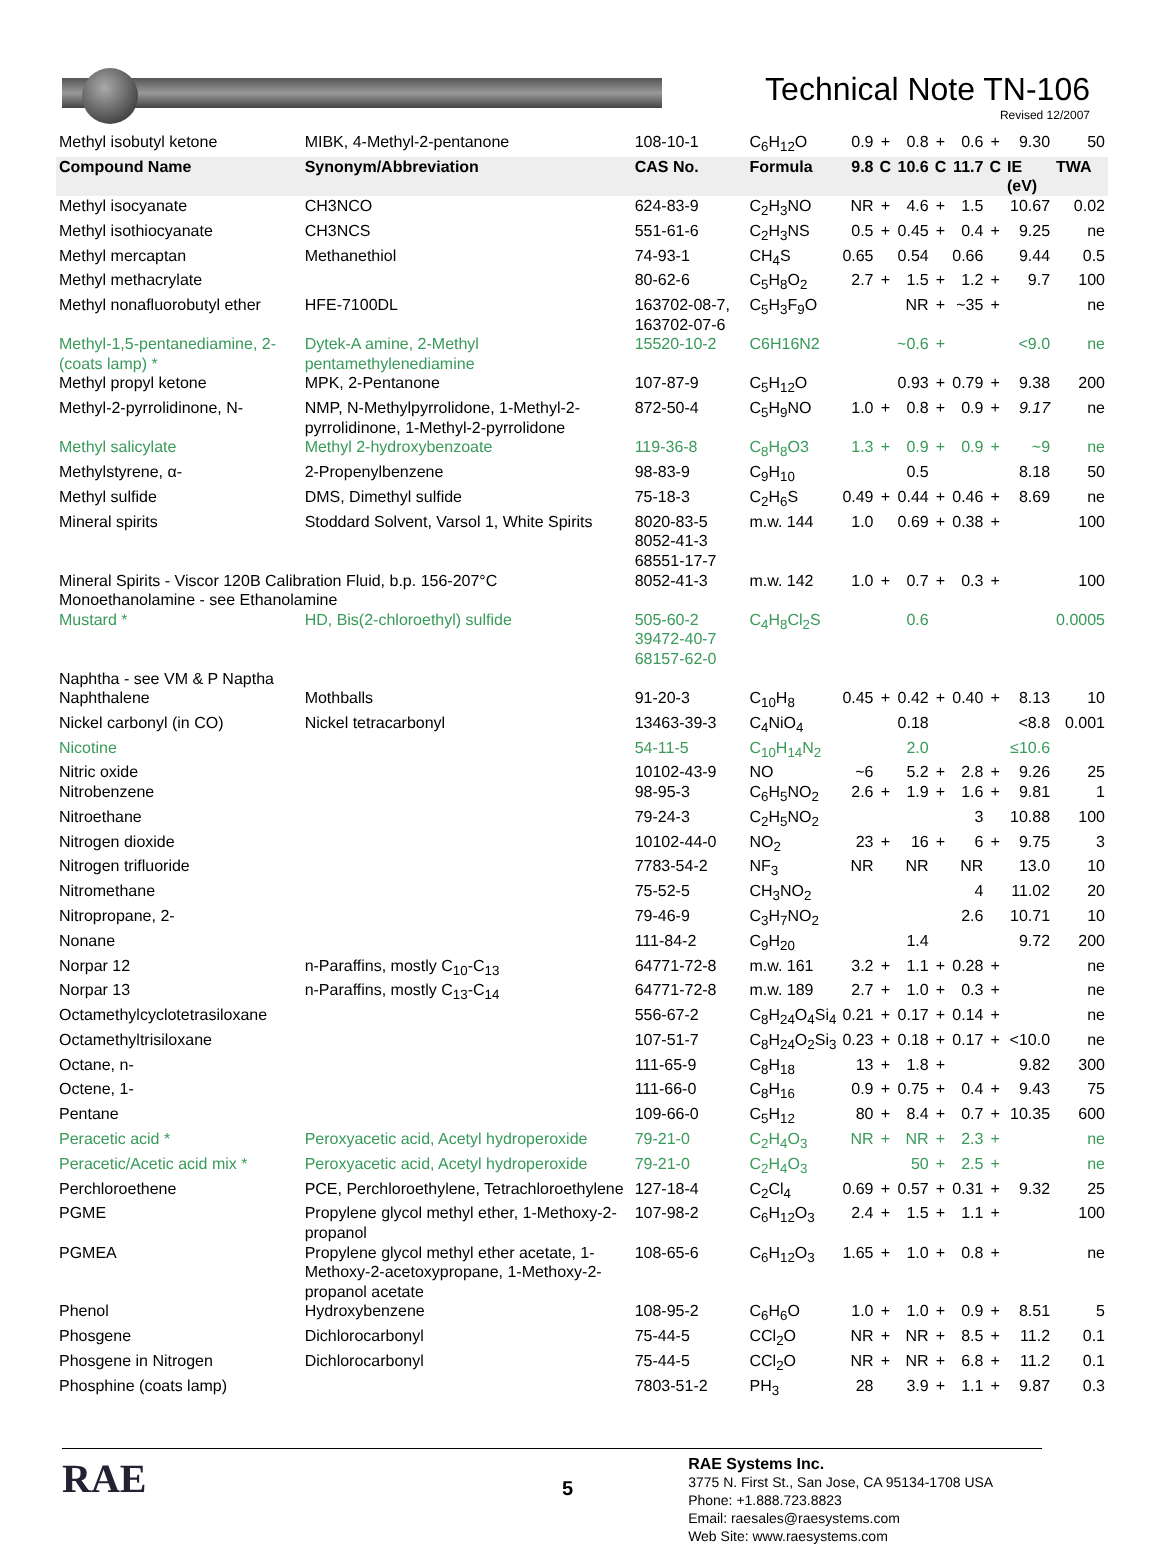Technical Note TN-106
Revised 12/2007
| Methyl isobutyl ketone | MIBK, 4-Methyl-2-pentanone | 108-10-1 | C<sub>6</sub>H<sub>12</sub>O | 0.9 | + | 0.8 | + | 0.6 | + | 9.30 | 50 |
| Compound Name | Synonym/Abbreviation | CAS No. | Formula | 9.8 | C | 10.6 | C | 11.7 | C | IE (eV) | TWA |
| Methyl isocyanate | CH3NCO | 624-83-9 | C<sub>2</sub>H<sub>3</sub>NO | NR | + | 4.6 | + | 1.5 | | 10.67 | 0.02 |
| Methyl isothiocyanate | CH3NCS | 551-61-6 | C<sub>2</sub>H<sub>3</sub>NS | 0.5 | + | 0.45 | + | 0.4 | + | 9.25 | ne |
| Methyl mercaptan | Methanethiol | 74-93-1 | CH<sub>4</sub>S | 0.65 | | 0.54 | | 0.66 | | 9.44 | 0.5 |
| Methyl methacrylate | | 80-62-6 | C<sub>5</sub>H<sub>8</sub>O<sub>2</sub> | 2.7 | + | 1.5 | + | 1.2 | + | 9.7 | 100 |
| Methyl nonafluorobutyl ether | HFE-7100DL | 163702-08-7, 163702-07-6 | C<sub>5</sub>H<sub>3</sub>F<sub>9</sub>O | | | NR | + | ~35 | + | | ne |
| Methyl-1,5-pentanediamine, 2- (coats lamp) * | Dytek-A amine, 2-Methyl pentamethylenediamine | 15520-10-2 | C6H16N2 | | | ~0.6 | + | | | <9.0 | ne |
| Methyl propyl ketone | MPK, 2-Pentanone | 107-87-9 | C<sub>5</sub>H<sub>12</sub>O | | | 0.93 | + | 0.79 | + | 9.38 | 200 |
| Methyl-2-pyrrolidinone, N- | NMP, N-Methylpyrrolidone, 1-Methyl-2-pyrrolidinone, 1-Methyl-2-pyrrolidone | 872-50-4 | C<sub>5</sub>H<sub>9</sub>NO | 1.0 | + | 0.8 | + | 0.9 | + | 9.17 | ne |
| Methyl salicylate | Methyl 2-hydroxybenzoate | 119-36-8 | C<sub>8</sub>H<sub>8</sub>O3 | 1.3 | + | 0.9 | + | 0.9 | + | ~9 | ne |
| Methylstyrene, α- | 2-Propenylbenzene | 98-83-9 | C<sub>9</sub>H<sub>10</sub> | | | 0.5 | | | | 8.18 | 50 |
| Methyl sulfide | DMS, Dimethyl sulfide | 75-18-3 | C<sub>2</sub>H<sub>6</sub>S | 0.49 | + | 0.44 | + | 0.46 | + | 8.69 | ne |
| Mineral spirits | Stoddard Solvent, Varsol 1, White Spirits | 8020-83-5 8052-41-3 68551-17-7 | m.w. 144 | 1.0 | | 0.69 | + | 0.38 | + | | 100 |
| Mineral Spirits - Viscor 120B Calibration Fluid, b.p. 156-207°C | | 8052-41-3 | m.w. 142 | 1.0 | + | 0.7 | + | 0.3 | + | | 100 |
| Monoethanolamine - see Ethanolamine | | | | | | | | | | | |
| Mustard * | HD, Bis(2-chloroethyl) sulfide | 505-60-2 39472-40-7 68157-62-0 | C<sub>4</sub>H<sub>8</sub>Cl<sub>2</sub>S | | | 0.6 | | | | | 0.0005 |
| Naphtha - see VM & P Naptha | | | | | | | | | | | |
| Naphthalene | Mothballs | 91-20-3 | C<sub>10</sub>H<sub>8</sub> | 0.45 | + | 0.42 | + | 0.40 | + | 8.13 | 10 |
| Nickel carbonyl (in CO) | Nickel tetracarbonyl | 13463-39-3 | C<sub>4</sub>NiO<sub>4</sub> | | | 0.18 | | | | <8.8 | 0.001 |
| Nicotine | | 54-11-5 | C<sub>10</sub>H<sub>14</sub>N<sub>2</sub> | | | 2.0 | | | | ≤10.6 | |
| Nitric oxide | | 10102-43-9 | NO | ~6 | | 5.2 | + | 2.8 | + | 9.26 | 25 |
| Nitrobenzene | | 98-95-3 | C<sub>6</sub>H<sub>5</sub>NO<sub>2</sub> | 2.6 | + | 1.9 | + | 1.6 | + | 9.81 | 1 |
| Nitroethane | | 79-24-3 | C<sub>2</sub>H<sub>5</sub>NO<sub>2</sub> | | | | | 3 | | 10.88 | 100 |
| Nitrogen dioxide | | 10102-44-0 | NO<sub>2</sub> | 23 | + | 16 | + | 6 | + | 9.75 | 3 |
| Nitrogen trifluoride | | 7783-54-2 | NF<sub>3</sub> | NR | | NR | | NR | | 13.0 | 10 |
| Nitromethane | | 75-52-5 | CH<sub>3</sub>NO<sub>2</sub> | | | | | 4 | | 11.02 | 20 |
| Nitropropane, 2- | | 79-46-9 | C<sub>3</sub>H<sub>7</sub>NO<sub>2</sub> | | | | | 2.6 | | 10.71 | 10 |
| Nonane | | 111-84-2 | C<sub>9</sub>H<sub>20</sub> | | | 1.4 | | | | 9.72 | 200 |
| Norpar 12 | n-Paraffins, mostly C<sub>10</sub>-C<sub>13</sub> | 64771-72-8 | m.w. 161 | 3.2 | + | 1.1 | + | 0.28 | + | | ne |
| Norpar 13 | n-Paraffins, mostly C<sub>13</sub>-C<sub>14</sub> | 64771-72-8 | m.w. 189 | 2.7 | + | 1.0 | + | 0.3 | + | | ne |
| Octamethylcyclotetrasiloxane | | 556-67-2 | C<sub>8</sub>H<sub>24</sub>O<sub>4</sub>Si<sub>4</sub> | 0.21 | + | 0.17 | + | 0.14 | + | | ne |
| Octamethyltrisiloxane | | 107-51-7 | C<sub>8</sub>H<sub>24</sub>O<sub>2</sub>Si<sub>3</sub> | 0.23 | + | 0.18 | + | 0.17 | + | <10.0 | ne |
| Octane, n- | | 111-65-9 | C<sub>8</sub>H<sub>18</sub> | 13 | + | 1.8 | + | | | 9.82 | 300 |
| Octene, 1- | | 111-66-0 | C<sub>8</sub>H<sub>16</sub> | 0.9 | + | 0.75 | + | 0.4 | + | 9.43 | 75 |
| Pentane | | 109-66-0 | C<sub>5</sub>H<sub>12</sub> | 80 | + | 8.4 | + | 0.7 | + | 10.35 | 600 |
| Peracetic acid * | Peroxyacetic acid, Acetyl hydroperoxide | 79-21-0 | C<sub>2</sub>H<sub>4</sub>O<sub>3</sub> | NR | + | NR | + | 2.3 | + | | ne |
| Peracetic/Acetic acid mix * | Peroxyacetic acid, Acetyl hydroperoxide | 79-21-0 | C<sub>2</sub>H<sub>4</sub>O<sub>3</sub> | | | 50 | + | 2.5 | + | | ne |
| Perchloroethene | PCE, Perchloroethylene, Tetrachloroethylene | 127-18-4 | C<sub>2</sub>Cl<sub>4</sub> | 0.69 | + | 0.57 | + | 0.31 | + | 9.32 | 25 |
| PGME | Propylene glycol methyl ether, 1-Methoxy-2-propanol | 107-98-2 | C<sub>6</sub>H<sub>12</sub>O<sub>3</sub> | 2.4 | + | 1.5 | + | 1.1 | + | | 100 |
| PGMEA | Propylene glycol methyl ether acetate, 1-Methoxy-2-acetoxypropane, 1-Methoxy-2-propanol acetate | 108-65-6 | C<sub>6</sub>H<sub>12</sub>O<sub>3</sub> | 1.65 | + | 1.0 | + | 0.8 | + | | ne |
| Phenol | Hydroxybenzene | 108-95-2 | C<sub>6</sub>H<sub>6</sub>O | 1.0 | + | 1.0 | + | 0.9 | + | 8.51 | 5 |
| Phosgene | Dichlorocarbonyl | 75-44-5 | CCl<sub>2</sub>O | NR | + | NR | + | 8.5 | + | 11.2 | 0.1 |
| Phosgene in Nitrogen | Dichlorocarbonyl | 75-44-5 | CCl<sub>2</sub>O | NR | + | NR | + | 6.8 | + | 11.2 | 0.1 |
| Phosphine (coats lamp) | | 7803-51-2 | PH<sub>3</sub> | 28 | | 3.9 | + | 1.1 | + | 9.87 | 0.3 |
RAE
5
RAE Systems Inc.
3775 N. First St., San Jose, CA 95134-1708 USA
Phone: +1.888.723.8823
Email: raesales@raesystems.com
Web Site: www.raesystems.com